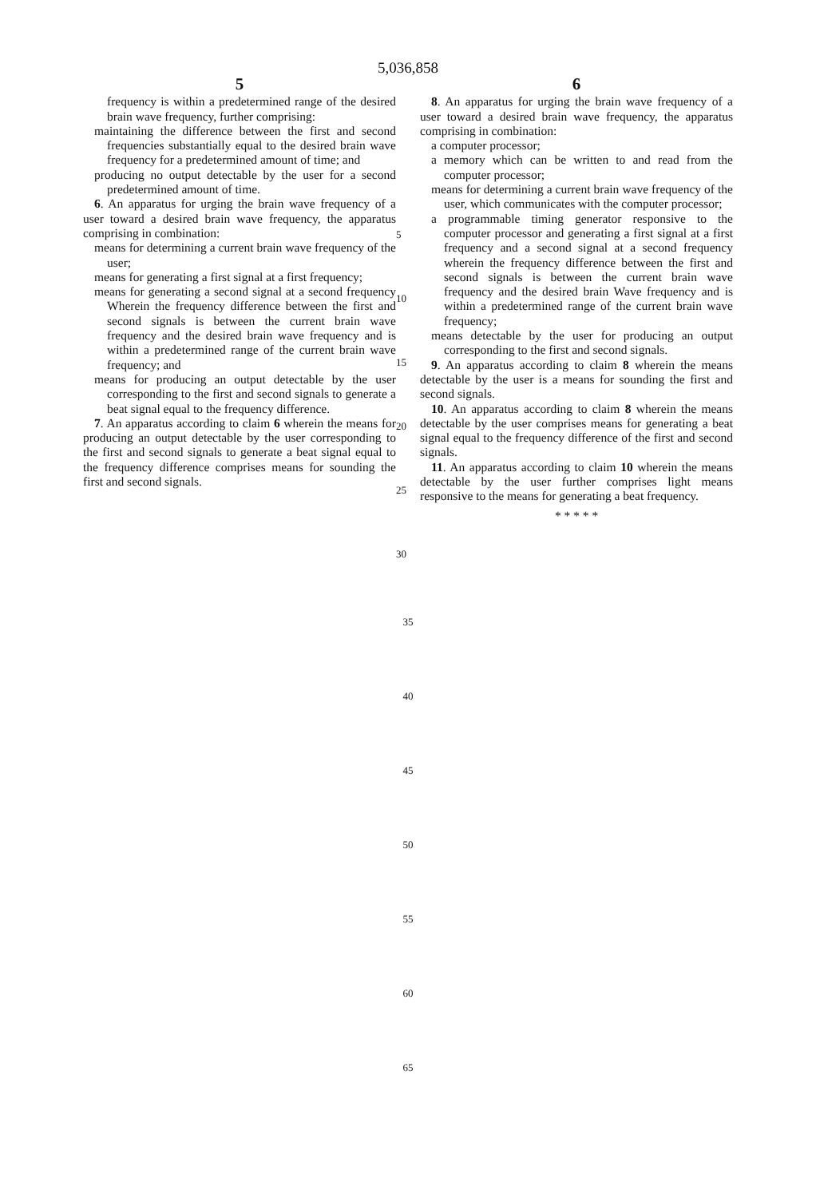5,036,858
5
frequency is within a predetermined range of the desired brain wave frequency, further comprising:
maintaining the difference between the first and second frequencies substantially equal to the desired brain wave frequency for a predetermined amount of time; and
producing no output detectable by the user for a second predetermined amount of time.
6. An apparatus for urging the brain wave frequency of a user toward a desired brain wave frequency, the apparatus comprising in combination:
means for determining a current brain wave frequency of the user;
means for generating a first signal at a first frequency;
means for generating a second signal at a second frequency Wherein the frequency difference between the first and second signals is between the current brain wave frequency and the desired brain wave frequency and is within a predetermined range of the current brain wave frequency; and
means for producing an output detectable by the user corresponding to the first and second signals to generate a beat signal equal to the frequency difference.
7. An apparatus according to claim 6 wherein the means for producing an output detectable by the user corresponding to the first and second signals to generate a beat signal equal to the frequency difference comprises means for sounding the first and second signals.
5
10
15
20
25
30
6
8. An apparatus for urging the brain wave frequency of a user toward a desired brain wave frequency, the apparatus comprising in combination:
a computer processor;
a memory which can be written to and read from the computer processor;
means for determining a current brain wave frequency of the user, which communicates with the computer processor;
a programmable timing generator responsive to the computer processor and generating a first signal at a first frequency and a second signal at a second frequency wherein the frequency difference between the first and second signals is between the current brain wave frequency and the desired brain Wave frequency and is within a predetermined range of the current brain wave frequency;
means detectable by the user for producing an output corresponding to the first and second signals.
9. An apparatus according to claim 8 wherein the means detectable by the user is a means for sounding the first and second signals.
10. An apparatus according to claim 8 wherein the means detectable by the user comprises means for generating a beat signal equal to the frequency difference of the first and second signals.
11. An apparatus according to claim 10 wherein the means detectable by the user further comprises light means responsive to the means for generating a beat frequency.
* * * * *
35
40
45
50
55
60
65